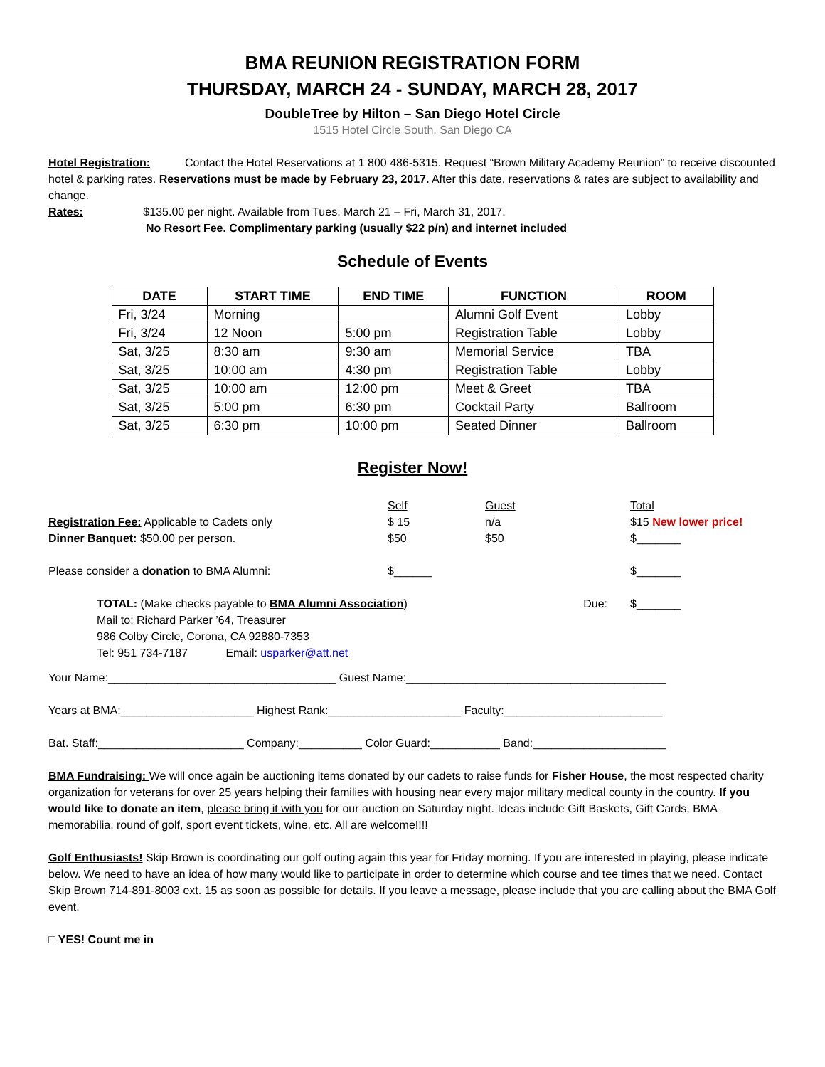BMA REUNION REGISTRATION FORM
THURSDAY, MARCH 24 - SUNDAY, MARCH 28, 2017
DoubleTree by Hilton – San Diego Hotel Circle
1515 Hotel Circle South, San Diego CA
Hotel Registration: Contact the Hotel Reservations at 1 800 486-5315. Request “Brown Military Academy Reunion” to receive discounted hotel & parking rates. Reservations must be made by February 23, 2017. After this date, reservations & rates are subject to availability and change.
Rates: $135.00 per night. Available from Tues, March 21 – Fri, March 31, 2017.
No Resort Fee. Complimentary parking (usually $22 p/n) and internet included
Schedule of Events
| DATE | START TIME | END TIME | FUNCTION | ROOM |
| --- | --- | --- | --- | --- |
| Fri, 3/24 | Morning | | Alumni Golf Event | Lobby |
| Fri, 3/24 | 12 Noon | 5:00 pm | Registration Table | Lobby |
| Sat, 3/25 | 8:30 am | 9:30 am | Memorial Service | TBA |
| Sat, 3/25 | 10:00 am | 4:30 pm | Registration Table | Lobby |
| Sat, 3/25 | 10:00 am | 12:00 pm | Meet & Greet | TBA |
| Sat, 3/25 | 5:00 pm | 6:30 pm | Cocktail Party | Ballroom |
| Sat, 3/25 | 6:30 pm | 10:00 pm | Seated Dinner | Ballroom |
Register Now!
| Registration Fee: Applicable to Cadets only | Self $ 15 | Guest n/a | Total $15 New lower price! |
| Dinner Banquet: $50.00 per person. | $50 | $50 | $_______ |
| Please consider a donation to BMA Alumni: | $______ | | $_______ |
| TOTAL: (Make checks payable to BMA Alumni Association ) Mail to: Richard Parker ’64, Treasurer 986 Colby Circle, Corona, CA 92880-7353 Tel: 951 734-7187 Email: usparker@att.net | | Due: | $_______ |
Your Name:____________________________________ Guest Name:_________________________________________
Years at BMA:_____________________ Highest Rank:_____________________ Faculty:_________________________
Bat. Staff:_______________________ Company:__________ Color Guard:___________ Band:_____________________
BMA Fundraising: We will once again be auctioning items donated by our cadets to raise funds for Fisher House, the most respected charity organization for veterans for over 25 years helping their families with housing near every major military medical county in the country. If you would like to donate an item, please bring it with you for our auction on Saturday night. Ideas include Gift Baskets, Gift Cards, BMA memorabilia, round of golf, sport event tickets, wine, etc. All are welcome!!!!
Golf Enthusiasts! Skip Brown is coordinating our golf outing again this year for Friday morning. If you are interested in playing, please indicate below. We need to have an idea of how many would like to participate in order to determine which course and tee times that we need. Contact Skip Brown 714-891-8003 ext. 15 as soon as possible for details. If you leave a message, please include that you are calling about the BMA Golf event.
□ YES! Count me in